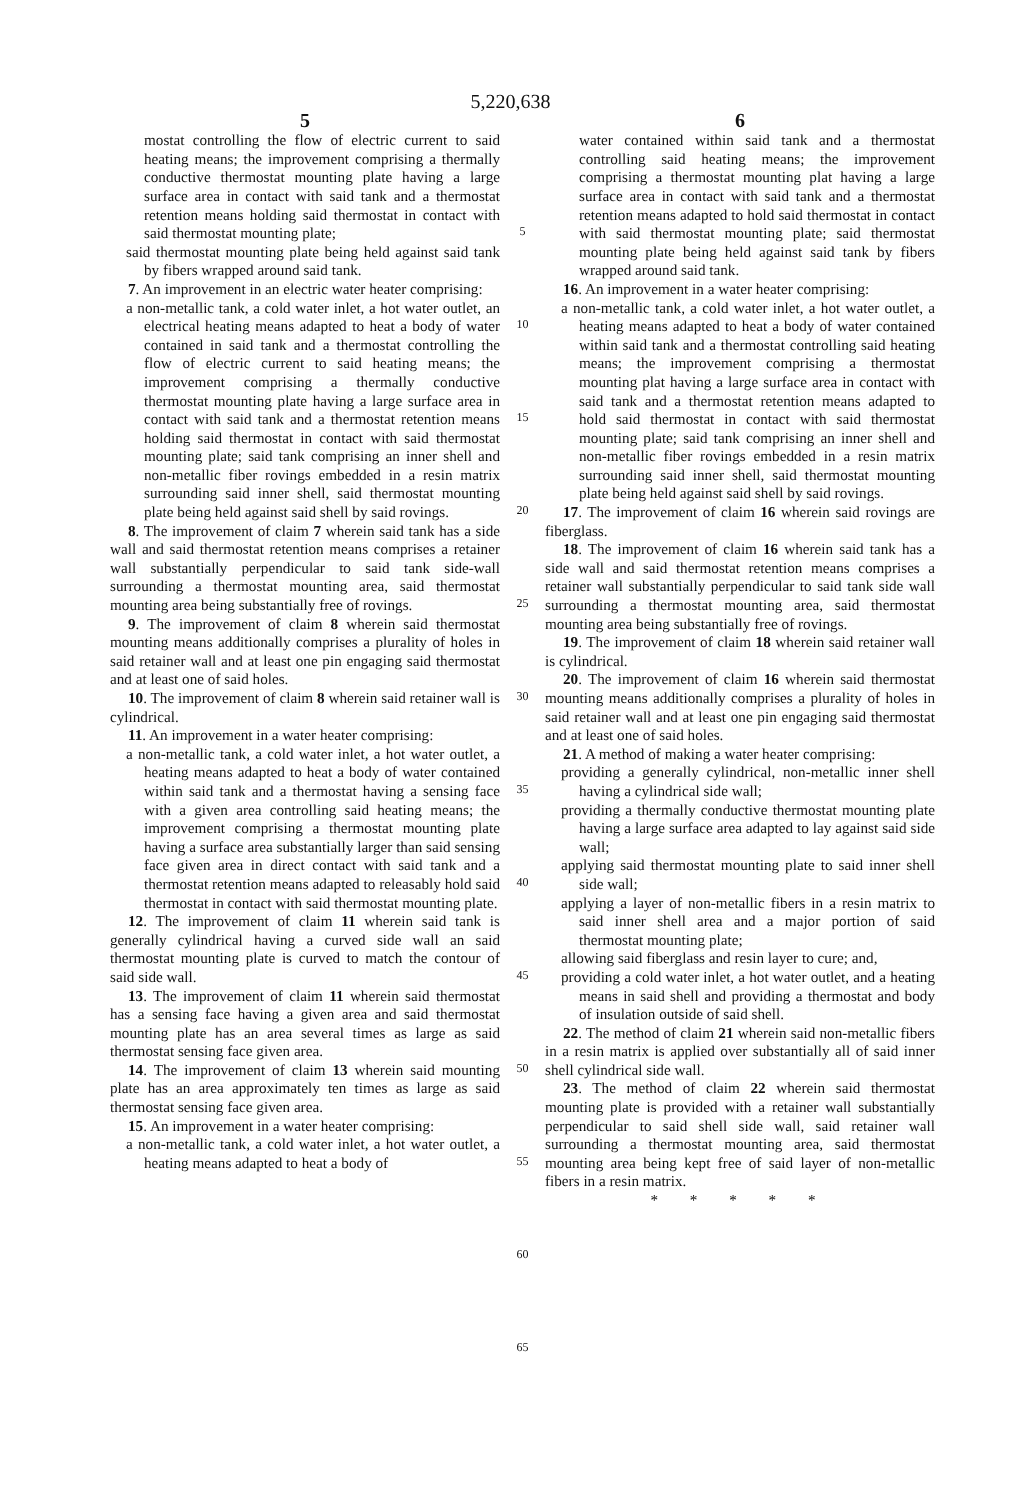5,220,638
5
mostat controlling the flow of electric current to said heating means; the improvement comprising a thermally conductive thermostat mounting plate having a large surface area in contact with said tank and a thermostat retention means holding said thermostat in contact with said thermostat mounting plate;
said thermostat mounting plate being held against said tank by fibers wrapped around said tank.
7. An improvement in an electric water heater comprising:
a non-metallic tank, a cold water inlet, a hot water outlet, an electrical heating means adapted to heat a body of water contained in said tank and a thermostat controlling the flow of electric current to said heating means; the improvement comprising a thermally conductive thermostat mounting plate having a large surface area in contact with said tank and a thermostat retention means holding said thermostat in contact with said thermostat mounting plate; said tank comprising an inner shell and non-metallic fiber rovings embedded in a resin matrix surrounding said inner shell, said thermostat mounting plate being held against said shell by said rovings.
8. The improvement of claim 7 wherein said tank has a side wall and said thermostat retention means comprises a retainer wall substantially perpendicular to said tank side-wall surrounding a thermostat mounting area, said thermostat mounting area being substantially free of rovings.
9. The improvement of claim 8 wherein said thermostat mounting means additionally comprises a plurality of holes in said retainer wall and at least one pin engaging said thermostat and at least one of said holes.
10. The improvement of claim 8 wherein said retainer wall is cylindrical.
11. An improvement in a water heater comprising:
a non-metallic tank, a cold water inlet, a hot water outlet, a heating means adapted to heat a body of water contained within said tank and a thermostat having a sensing face with a given area controlling said heating means; the improvement comprising a thermostat mounting plate having a surface area substantially larger than said sensing face given area in direct contact with said tank and a thermostat retention means adapted to releasably hold said thermostat in contact with said thermostat mounting plate.
12. The improvement of claim 11 wherein said tank is generally cylindrical having a curved side wall an said thermostat mounting plate is curved to match the contour of said side wall.
13. The improvement of claim 11 wherein said thermostat has a sensing face having a given area and said thermostat mounting plate has an area several times as large as said thermostat sensing face given area.
14. The improvement of claim 13 wherein said mounting plate has an area approximately ten times as large as said thermostat sensing face given area.
15. An improvement in a water heater comprising:
a non-metallic tank, a cold water inlet, a hot water outlet, a heating means adapted to heat a body of
5
10
15
20
25
30
35
40
45
50
55
60
65
6
water contained within said tank and a thermostat controlling said heating means; the improvement comprising a thermostat mounting plat having a large surface area in contact with said tank and a thermostat retention means adapted to hold said thermostat in contact with said thermostat mounting plate; said thermostat mounting plate being held against said tank by fibers wrapped around said tank.
16. An improvement in a water heater comprising:
a non-metallic tank, a cold water inlet, a hot water outlet, a heating means adapted to heat a body of water contained within said tank and a thermostat controlling said heating means; the improvement comprising a thermostat mounting plat having a large surface area in contact with said tank and a thermostat retention means adapted to hold said thermostat in contact with said thermostat mounting plate; said tank comprising an inner shell and non-metallic fiber rovings embedded in a resin matrix surrounding said inner shell, said thermostat mounting plate being held against said shell by said rovings.
17. The improvement of claim 16 wherein said rovings are fiberglass.
18. The improvement of claim 16 wherein said tank has a side wall and said thermostat retention means comprises a retainer wall substantially perpendicular to said tank side wall surrounding a thermostat mounting area, said thermostat mounting area being substantially free of rovings.
19. The improvement of claim 18 wherein said retainer wall is cylindrical.
20. The improvement of claim 16 wherein said thermostat mounting means additionally comprises a plurality of holes in said retainer wall and at least one pin engaging said thermostat and at least one of said holes.
21. A method of making a water heater comprising:
providing a generally cylindrical, non-metallic inner shell having a cylindrical side wall;
providing a thermally conductive thermostat mounting plate having a large surface area adapted to lay against said side wall;
applying said thermostat mounting plate to said inner shell side wall;
applying a layer of non-metallic fibers in a resin matrix to said inner shell area and a major portion of said thermostat mounting plate;
allowing said fiberglass and resin layer to cure; and,
providing a cold water inlet, a hot water outlet, and a heating means in said shell and providing a thermostat and body of insulation outside of said shell.
22. The method of claim 21 wherein said non-metallic fibers in a resin matrix is applied over substantially all of said inner shell cylindrical side wall.
23. The method of claim 22 wherein said thermostat mounting plate is provided with a retainer wall substantially perpendicular to said shell side wall, said retainer wall surrounding a thermostat mounting area, said thermostat mounting area being kept free of said layer of non-metallic fibers in a resin matrix.
* * * * *